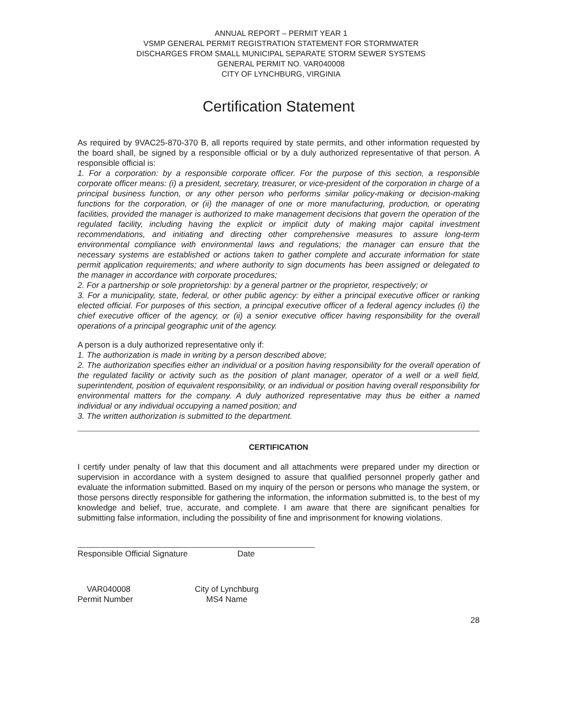ANNUAL REPORT – PERMIT YEAR 1
VSMP GENERAL PERMIT REGISTRATION STATEMENT FOR STORMWATER
DISCHARGES FROM SMALL MUNICIPAL SEPARATE STORM SEWER SYSTEMS
GENERAL PERMIT NO. VAR040008
CITY OF LYNCHBURG, VIRGINIA
Certification Statement
As required by 9VAC25-870-370 B, all reports required by state permits, and other information requested by the board shall, be signed by a responsible official or by a duly authorized representative of that person. A responsible official is:
1. For a corporation: by a responsible corporate officer. For the purpose of this section, a responsible corporate officer means: (i) a president, secretary, treasurer, or vice-president of the corporation in charge of a principal business function, or any other person who performs similar policy-making or decision-making functions for the corporation, or (ii) the manager of one or more manufacturing, production, or operating facilities, provided the manager is authorized to make management decisions that govern the operation of the regulated facility, including having the explicit or implicit duty of making major capital investment recommendations, and initiating and directing other comprehensive measures to assure long-term environmental compliance with environmental laws and regulations; the manager can ensure that the necessary systems are established or actions taken to gather complete and accurate information for state permit application requirements; and where authority to sign documents has been assigned or delegated to the manager in accordance with corporate procedures;
2. For a partnership or sole proprietorship: by a general partner or the proprietor, respectively; or
3. For a municipality, state, federal, or other public agency: by either a principal executive officer or ranking elected official. For purposes of this section, a principal executive officer of a federal agency includes (i) the chief executive officer of the agency, or (ii) a senior executive officer having responsibility for the overall operations of a principal geographic unit of the agency.
A person is a duly authorized representative only if:
1. The authorization is made in writing by a person described above;
2. The authorization specifies either an individual or a position having responsibility for the overall operation of the regulated facility or activity such as the position of plant manager, operator of a well or a well field, superintendent, position of equivalent responsibility, or an individual or position having overall responsibility for environmental matters for the company. A duly authorized representative may thus be either a named individual or any individual occupying a named position; and
3. The written authorization is submitted to the department.
CERTIFICATION
I certify under penalty of law that this document and all attachments were prepared under my direction or supervision in accordance with a system designed to assure that qualified personnel properly gather and evaluate the information submitted. Based on my inquiry of the person or persons who manage the system, or those persons directly responsible for gathering the information, the information submitted is, to the best of my knowledge and belief, true, accurate, and complete. I am aware that there are significant penalties for submitting false information, including the possibility of fine and imprisonment for knowing violations.
Responsible Official Signature Date
VAR040008
Permit Number
City of Lynchburg
MS4 Name
28